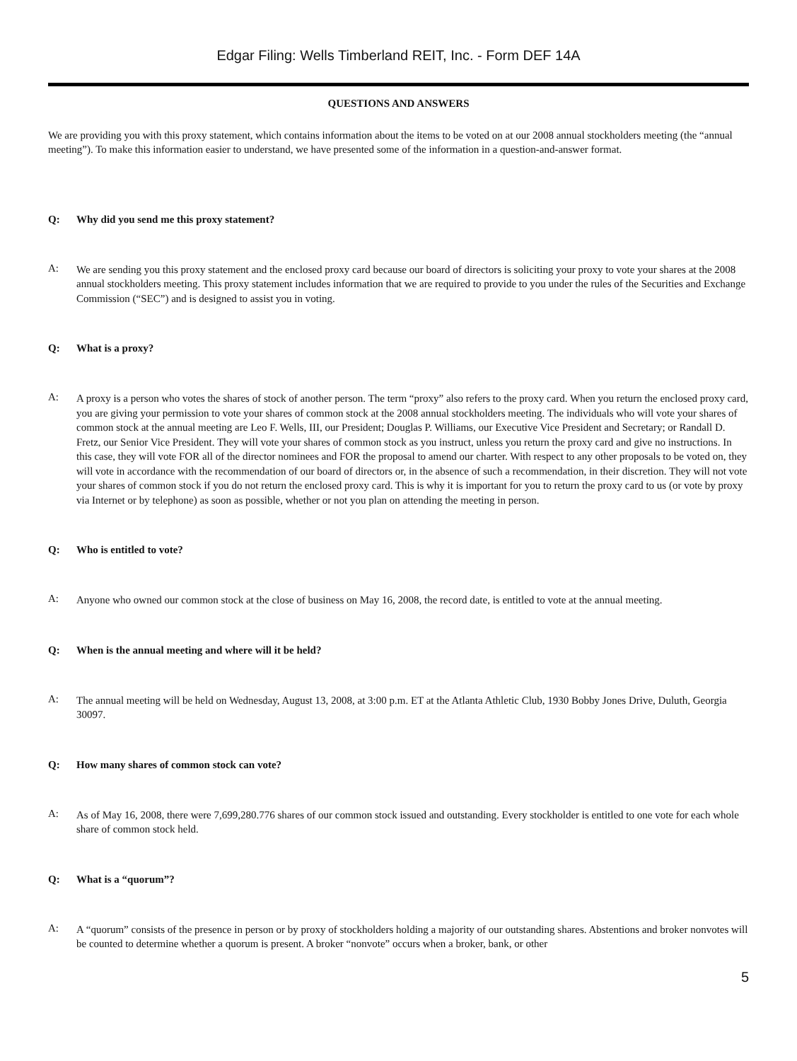Edgar Filing: Wells Timberland REIT, Inc. - Form DEF 14A
QUESTIONS AND ANSWERS
We are providing you with this proxy statement, which contains information about the items to be voted on at our 2008 annual stockholders meeting (the “annual meeting”). To make this information easier to understand, we have presented some of the information in a question-and-answer format.
Q: Why did you send me this proxy statement?
A:
We are sending you this proxy statement and the enclosed proxy card because our board of directors is soliciting your proxy to vote your shares at the 2008 annual stockholders meeting. This proxy statement includes information that we are required to provide to you under the rules of the Securities and Exchange Commission (“SEC”) and is designed to assist you in voting.
Q: What is a proxy?
A:
A proxy is a person who votes the shares of stock of another person. The term “proxy” also refers to the proxy card. When you return the enclosed proxy card, you are giving your permission to vote your shares of common stock at the 2008 annual stockholders meeting. The individuals who will vote your shares of common stock at the annual meeting are Leo F. Wells, III, our President; Douglas P. Williams, our Executive Vice President and Secretary; or Randall D. Fretz, our Senior Vice President. They will vote your shares of common stock as you instruct, unless you return the proxy card and give no instructions. In this case, they will vote FOR all of the director nominees and FOR the proposal to amend our charter. With respect to any other proposals to be voted on, they will vote in accordance with the recommendation of our board of directors or, in the absence of such a recommendation, in their discretion. They will not vote your shares of common stock if you do not return the enclosed proxy card. This is why it is important for you to return the proxy card to us (or vote by proxy via Internet or by telephone) as soon as possible, whether or not you plan on attending the meeting in person.
Q: Who is entitled to vote?
A:
Anyone who owned our common stock at the close of business on May 16, 2008, the record date, is entitled to vote at the annual meeting.
Q: When is the annual meeting and where will it be held?
A:
The annual meeting will be held on Wednesday, August 13, 2008, at 3:00 p.m. ET at the Atlanta Athletic Club, 1930 Bobby Jones Drive, Duluth, Georgia 30097.
Q: How many shares of common stock can vote?
A:
As of May 16, 2008, there were 7,699,280.776 shares of our common stock issued and outstanding. Every stockholder is entitled to one vote for each whole share of common stock held.
Q: What is a “quorum”?
A:
A “quorum” consists of the presence in person or by proxy of stockholders holding a majority of our outstanding shares. Abstentions and broker nonvotes will be counted to determine whether a quorum is present. A broker “nonvote” occurs when a broker, bank, or other
5